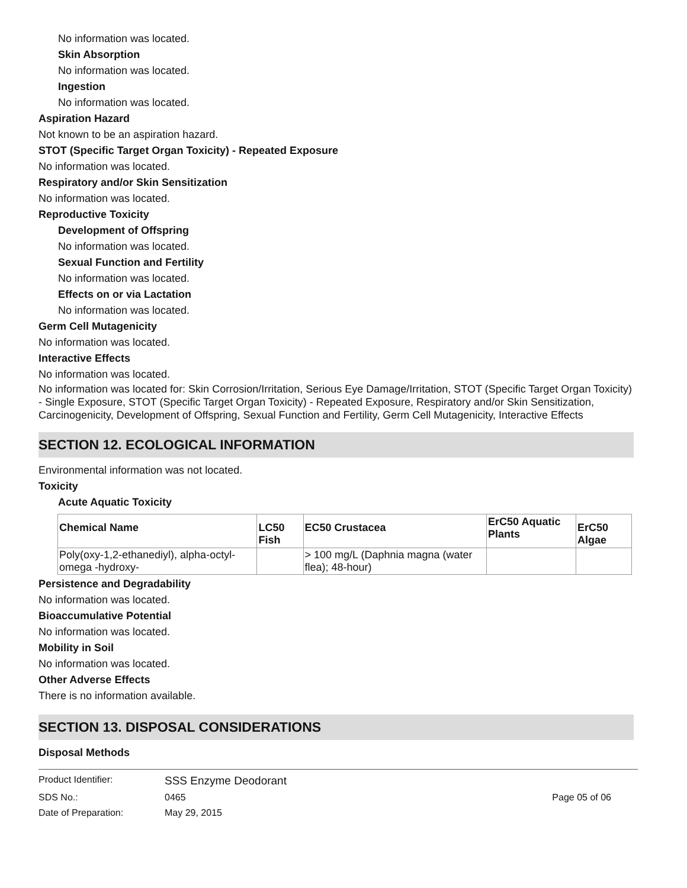No information was located.
Skin Absorption
No information was located.
Ingestion
No information was located.
Aspiration Hazard
Not known to be an aspiration hazard.
STOT (Specific Target Organ Toxicity) - Repeated Exposure
No information was located.
Respiratory and/or Skin Sensitization
No information was located.
Reproductive Toxicity
Development of Offspring
No information was located.
Sexual Function and Fertility
No information was located.
Effects on or via Lactation
No information was located.
Germ Cell Mutagenicity
No information was located.
Interactive Effects
No information was located.
No information was located for: Skin Corrosion/Irritation, Serious Eye Damage/Irritation, STOT (Specific Target Organ Toxicity) - Single Exposure, STOT (Specific Target Organ Toxicity) - Repeated Exposure, Respiratory and/or Skin Sensitization, Carcinogenicity, Development of Offspring, Sexual Function and Fertility, Germ Cell Mutagenicity, Interactive Effects
SECTION 12. ECOLOGICAL INFORMATION
Environmental information was not located.
Toxicity
Acute Aquatic Toxicity
| Chemical Name | LC50 Fish | EC50 Crustacea | ErC50 Aquatic Plants | ErC50 Algae |
| --- | --- | --- | --- | --- |
| Poly(oxy-1,2-ethanediyl), alpha-octyl- omega -hydroxy- | | > 100 mg/L (Daphnia magna (water flea); 48-hour) | | |
Persistence and Degradability
No information was located.
Bioaccumulative Potential
No information was located.
Mobility in Soil
No information was located.
Other Adverse Effects
There is no information available.
SECTION 13. DISPOSAL CONSIDERATIONS
Disposal Methods
| Product Identifier: | SSS Enzyme Deodorant | |
| SDS No.: | 0465 | Page 05 of 06 |
| Date of Preparation: | May 29, 2015 | |